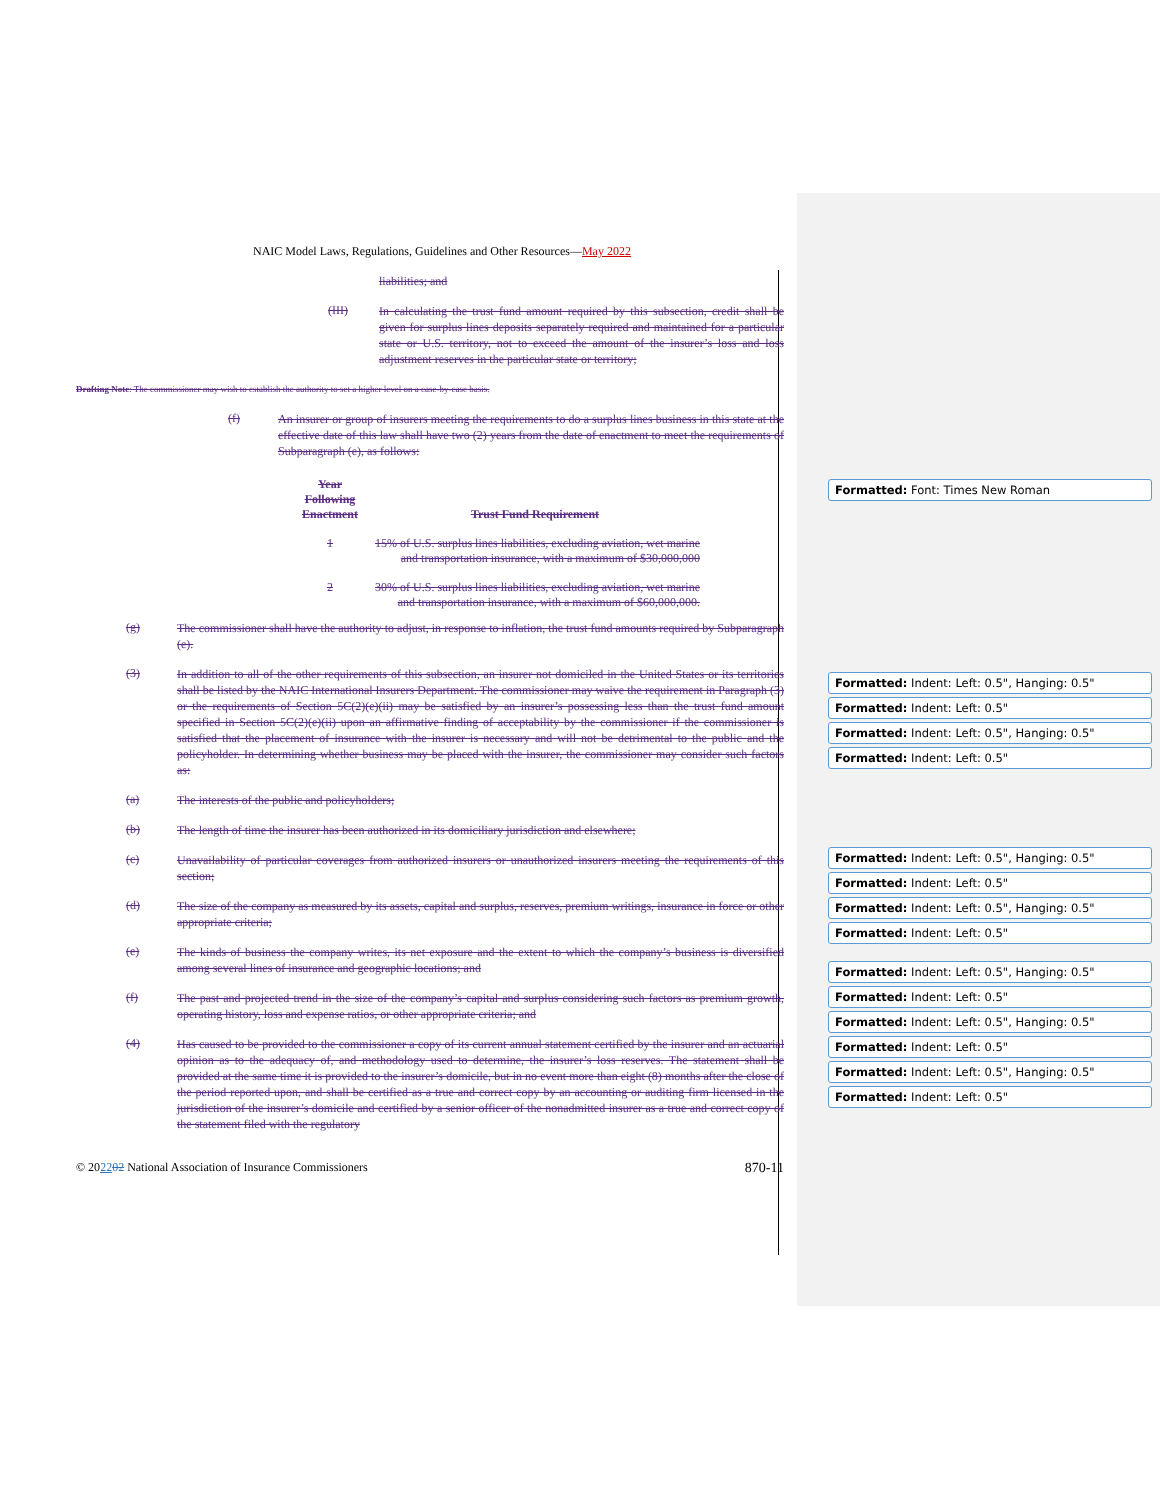NAIC Model Laws, Regulations, Guidelines and Other Resources—May 2022
liabilities; and
(III)
In calculating the trust fund amount required by this subsection, credit shall be given for surplus lines deposits separately required and maintained for a particular state or U.S. territory, not to exceed the amount of the insurer’s loss and loss adjustment reserves in the particular state or territory;
Drafting Note: The commissioner may wish to establish the authority to set a higher level on a case-by-case basis.
(f)
An insurer or group of insurers meeting the requirements to do a surplus lines business in this state at the effective date of this law shall have two (2) years from the date of enactment to meet the requirements of Subparagraph (e), as follows:
| Year Following Enactment | Trust Fund Requirement |
| --- | --- |
| 1 | 15% of U.S. surplus lines liabilities, excluding aviation, wet marine and transportation insurance, with a maximum of $30,000,000 |
| 2 | 30% of U.S. surplus lines liabilities, excluding aviation, wet marine and transportation insurance, with a maximum of $60,000,000. |
(g)
The commissioner shall have the authority to adjust, in response to inflation, the trust fund amounts required by Subparagraph (e).
(3)
In addition to all of the other requirements of this subsection, an insurer not domiciled in the United States or its territories shall be listed by the NAIC International Insurers Department. The commissioner may waive the requirement in Paragraph (3) or the requirements of Section 5C(2)(e)(ii) may be satisfied by an insurer’s possessing less than the trust fund amount specified in Section 5C(2)(e)(ii) upon an affirmative finding of acceptability by the commissioner if the commissioner is satisfied that the placement of insurance with the insurer is necessary and will not be detrimental to the public and the policyholder. In determining whether business may be placed with the insurer, the commissioner may consider such factors as:
(a)
The interests of the public and policyholders;
(b)
The length of time the insurer has been authorized in its domiciliary jurisdiction and elsewhere;
(c)
Unavailability of particular coverages from authorized insurers or unauthorized insurers meeting the requirements of this section;
(d)
The size of the company as measured by its assets, capital and surplus, reserves, premium writings, insurance in force or other appropriate criteria;
(e)
The kinds of business the company writes, its net exposure and the extent to which the company’s business is diversified among several lines of insurance and geographic locations; and
(f)
The past and projected trend in the size of the company’s capital and surplus considering such factors as premium growth, operating history, loss and expense ratios, or other appropriate criteria; and
(4)
Has caused to be provided to the commissioner a copy of its current annual statement certified by the insurer and an actuarial opinion as to the adequacy of, and methodology used to determine, the insurer’s loss reserves. The statement shall be provided at the same time it is provided to the insurer’s domicile, but in no event more than eight (8) months after the close of the period reported upon, and shall be certified as a true and correct copy by an accounting or auditing firm licensed in the jurisdiction of the insurer’s domicile and certified by a senior officer of the nonadmitted insurer as a true and correct copy of the statement filed with the regulatory
© 202202 National Association of Insurance Commissioners 870-11
Formatted: Font: Times New Roman
Formatted: Indent: Left: 0.5", Hanging: 0.5"
Formatted: Indent: Left: 0.5"
Formatted: Indent: Left: 0.5", Hanging: 0.5"
Formatted: Indent: Left: 0.5"
Formatted: Indent: Left: 0.5", Hanging: 0.5"
Formatted: Indent: Left: 0.5"
Formatted: Indent: Left: 0.5", Hanging: 0.5"
Formatted: Indent: Left: 0.5"
Formatted: Indent: Left: 0.5", Hanging: 0.5"
Formatted: Indent: Left: 0.5"
Formatted: Indent: Left: 0.5", Hanging: 0.5"
Formatted: Indent: Left: 0.5"
Formatted: Indent: Left: 0.5", Hanging: 0.5"
Formatted: Indent: Left: 0.5"